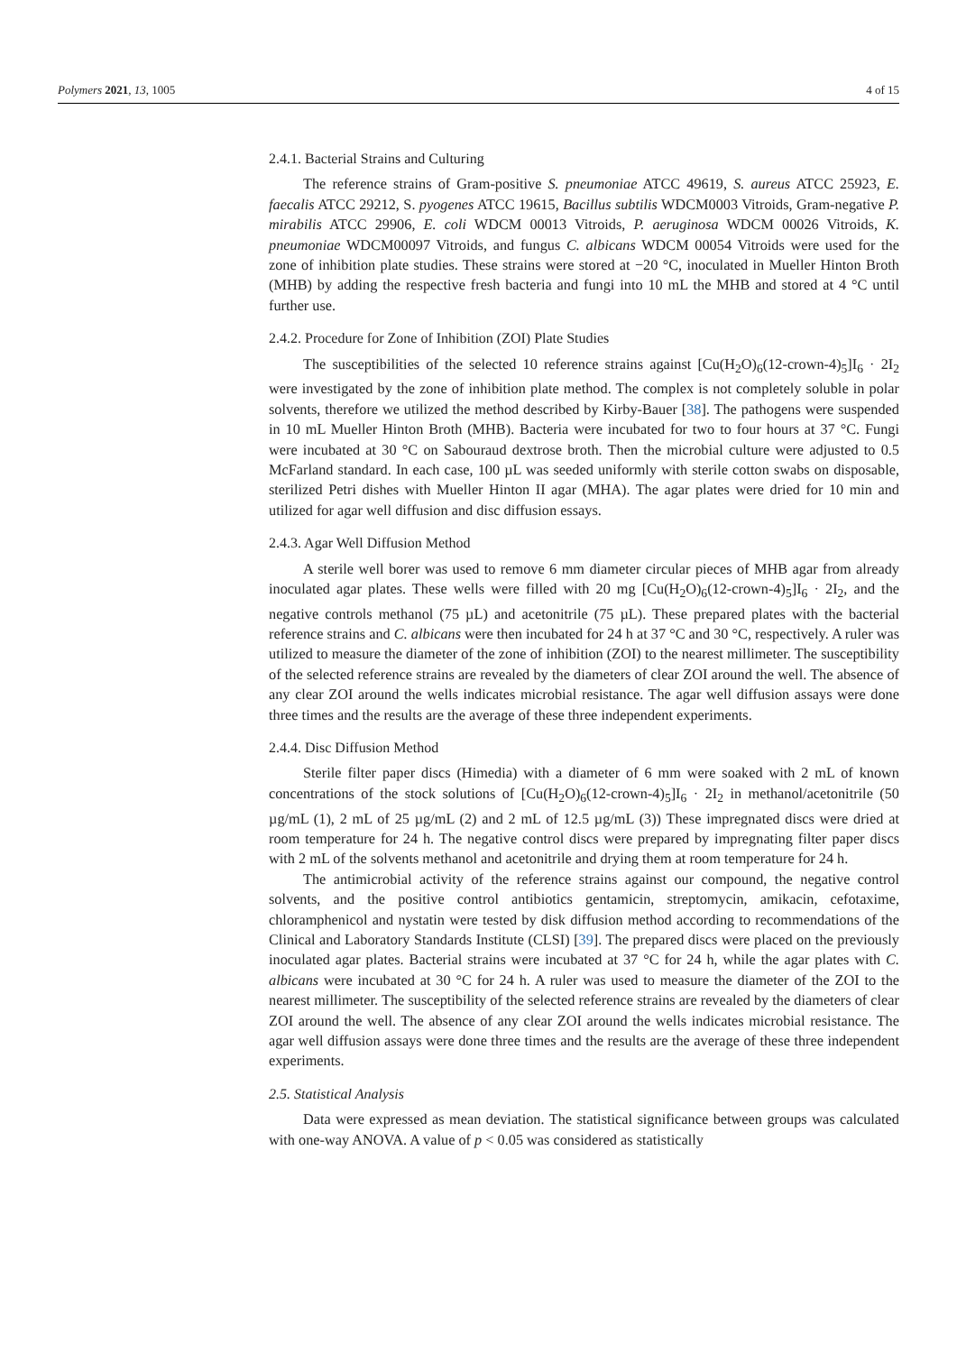Polymers 2021, 13, 1005 4 of 15
2.4.1. Bacterial Strains and Culturing
The reference strains of Gram-positive S. pneumoniae ATCC 49619, S. aureus ATCC 25923, E. faecalis ATCC 29212, S. pyogenes ATCC 19615, Bacillus subtilis WDCM0003 Vitroids, Gram-negative P. mirabilis ATCC 29906, E. coli WDCM 00013 Vitroids, P. aeruginosa WDCM 00026 Vitroids, K. pneumoniae WDCM00097 Vitroids, and fungus C. albicans WDCM 00054 Vitroids were used for the zone of inhibition plate studies. These strains were stored at −20 °C, inoculated in Mueller Hinton Broth (MHB) by adding the respective fresh bacteria and fungi into 10 mL the MHB and stored at 4 °C until further use.
2.4.2. Procedure for Zone of Inhibition (ZOI) Plate Studies
The susceptibilities of the selected 10 reference strains against [Cu(H<sub>2</sub>O)<sub>6</sub>(12-crown-4)<sub>5</sub>]I<sub>6</sub> · 2I<sub>2</sub> were investigated by the zone of inhibition plate method. The complex is not completely soluble in polar solvents, therefore we utilized the method described by Kirby-Bauer [38]. The pathogens were suspended in 10 mL Mueller Hinton Broth (MHB). Bacteria were incubated for two to four hours at 37 °C. Fungi were incubated at 30 °C on Sabouraud dextrose broth. Then the microbial culture were adjusted to 0.5 McFarland standard. In each case, 100 µL was seeded uniformly with sterile cotton swabs on disposable, sterilized Petri dishes with Mueller Hinton II agar (MHA). The agar plates were dried for 10 min and utilized for agar well diffusion and disc diffusion essays.
2.4.3. Agar Well Diffusion Method
A sterile well borer was used to remove 6 mm diameter circular pieces of MHB agar from already inoculated agar plates. These wells were filled with 20 mg [Cu(H<sub>2</sub>O)<sub>6</sub>(12-crown-4)<sub>5</sub>]I<sub>6</sub> · 2I<sub>2</sub>, and the negative controls methanol (75 µL) and acetonitrile (75 µL). These prepared plates with the bacterial reference strains and C. albicans were then incubated for 24 h at 37 °C and 30 °C, respectively. A ruler was utilized to measure the diameter of the zone of inhibition (ZOI) to the nearest millimeter. The susceptibility of the selected reference strains are revealed by the diameters of clear ZOI around the well. The absence of any clear ZOI around the wells indicates microbial resistance. The agar well diffusion assays were done three times and the results are the average of these three independent experiments.
2.4.4. Disc Diffusion Method
Sterile filter paper discs (Himedia) with a diameter of 6 mm were soaked with 2 mL of known concentrations of the stock solutions of [Cu(H<sub>2</sub>O)<sub>6</sub>(12-crown-4)<sub>5</sub>]I<sub>6</sub> · 2I<sub>2</sub> in methanol/acetonitrile (50 µg/mL (1), 2 mL of 25 µg/mL (2) and 2 mL of 12.5 µg/mL (3)) These impregnated discs were dried at room temperature for 24 h. The negative control discs were prepared by impregnating filter paper discs with 2 mL of the solvents methanol and acetonitrile and drying them at room temperature for 24 h.
The antimicrobial activity of the reference strains against our compound, the negative control solvents, and the positive control antibiotics gentamicin, streptomycin, amikacin, cefotaxime, chloramphenicol and nystatin were tested by disk diffusion method according to recommendations of the Clinical and Laboratory Standards Institute (CLSI) [39]. The prepared discs were placed on the previously inoculated agar plates. Bacterial strains were incubated at 37 °C for 24 h, while the agar plates with C. albicans were incubated at 30 °C for 24 h. A ruler was used to measure the diameter of the ZOI to the nearest millimeter. The susceptibility of the selected reference strains are revealed by the diameters of clear ZOI around the well. The absence of any clear ZOI around the wells indicates microbial resistance. The agar well diffusion assays were done three times and the results are the average of these three independent experiments.
2.5. Statistical Analysis
Data were expressed as mean deviation. The statistical significance between groups was calculated with one-way ANOVA. A value of p < 0.05 was considered as statistically